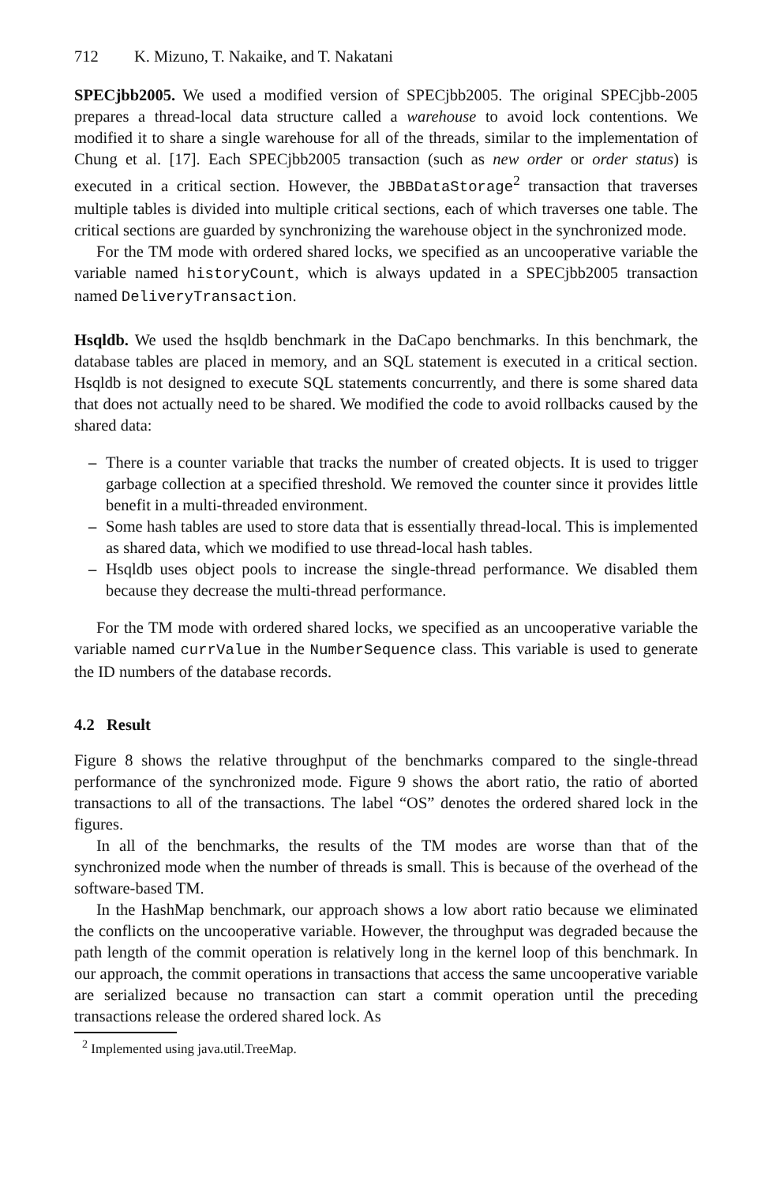712 K. Mizuno, T. Nakaike, and T. Nakatani
SPECjbb2005. We used a modified version of SPECjbb2005. The original SPECjbb-2005 prepares a thread-local data structure called a warehouse to avoid lock contentions. We modified it to share a single warehouse for all of the threads, similar to the implementation of Chung et al. [17]. Each SPECjbb2005 transaction (such as new order or order status) is executed in a critical section. However, the JBBDataStorage<sup>2</sup> transaction that traverses multiple tables is divided into multiple critical sections, each of which traverses one table. The critical sections are guarded by synchronizing the warehouse object in the synchronized mode.
For the TM mode with ordered shared locks, we specified as an uncooperative variable the variable named historyCount, which is always updated in a SPECjbb2005 transaction named DeliveryTransaction.
Hsqldb. We used the hsqldb benchmark in the DaCapo benchmarks. In this benchmark, the database tables are placed in memory, and an SQL statement is executed in a critical section. Hsqldb is not designed to execute SQL statements concurrently, and there is some shared data that does not actually need to be shared. We modified the code to avoid rollbacks caused by the shared data:
– There is a counter variable that tracks the number of created objects. It is used to trigger garbage collection at a specified threshold. We removed the counter since it provides little benefit in a multi-threaded environment.
– Some hash tables are used to store data that is essentially thread-local. This is implemented as shared data, which we modified to use thread-local hash tables.
– Hsqldb uses object pools to increase the single-thread performance. We disabled them because they decrease the multi-thread performance.
For the TM mode with ordered shared locks, we specified as an uncooperative variable the variable named currValue in the NumberSequence class. This variable is used to generate the ID numbers of the database records.
4.2 Result
Figure 8 shows the relative throughput of the benchmarks compared to the single-thread performance of the synchronized mode. Figure 9 shows the abort ratio, the ratio of aborted transactions to all of the transactions. The label “OS” denotes the ordered shared lock in the figures.
In all of the benchmarks, the results of the TM modes are worse than that of the synchronized mode when the number of threads is small. This is because of the overhead of the software-based TM.
In the HashMap benchmark, our approach shows a low abort ratio because we eliminated the conflicts on the uncooperative variable. However, the throughput was degraded because the path length of the commit operation is relatively long in the kernel loop of this benchmark. In our approach, the commit operations in transactions that access the same uncooperative variable are serialized because no transaction can start a commit operation until the preceding transactions release the ordered shared lock. As
<sup>2</sup> Implemented using java.util.TreeMap.